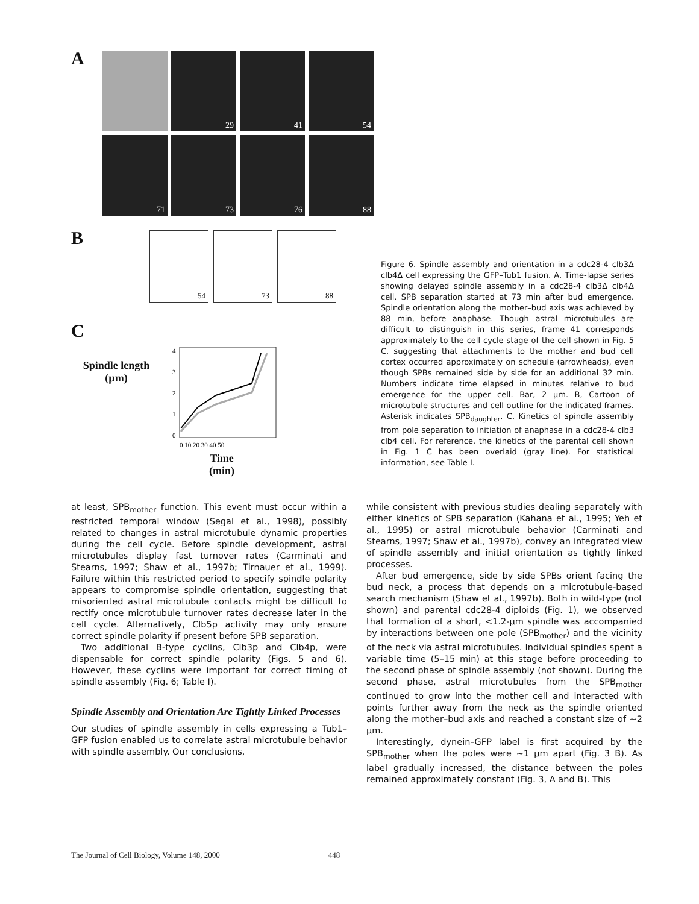A
29
41
54
71
73
76
88
B
54
73
88
C
Spindle length
(µm)
4
3
2
1
0
0 10 20 30 40 50
Time
(min)
Figure 6. Spindle assembly and orientation in a cdc28-4 clb3Δ clb4Δ cell expressing the GFP–Tub1 fusion. A, Time-lapse series showing delayed spindle assembly in a cdc28-4 clb3Δ clb4Δ cell. SPB separation started at 73 min after bud emergence. Spindle orientation along the mother–bud axis was achieved by 88 min, before anaphase. Though astral microtubules are difficult to distinguish in this series, frame 41 corresponds approximately to the cell cycle stage of the cell shown in Fig. 5 C, suggesting that attachments to the mother and bud cell cortex occurred approximately on schedule (arrowheads), even though SPBs remained side by side for an additional 32 min. Numbers indicate time elapsed in minutes relative to bud emergence for the upper cell. Bar, 2 µm. B, Cartoon of microtubule structures and cell outline for the indicated frames. Asterisk indicates SPB<sub>daughter</sub>. C, Kinetics of spindle assembly from pole separation to initiation of anaphase in a cdc28-4 clb3 clb4 cell. For reference, the kinetics of the parental cell shown in Fig. 1 C has been overlaid (gray line). For statistical information, see Table I.
at least, SPB<sub>mother</sub> function. This event must occur within a restricted temporal window (Segal et al., 1998), possibly related to changes in astral microtubule dynamic properties during the cell cycle. Before spindle development, astral microtubules display fast turnover rates (Carminati and Stearns, 1997; Shaw et al., 1997b; Tirnauer et al., 1999). Failure within this restricted period to specify spindle polarity appears to compromise spindle orientation, suggesting that misoriented astral microtubule contacts might be difficult to rectify once microtubule turnover rates decrease later in the cell cycle. Alternatively, Clb5p activity may only ensure correct spindle polarity if present before SPB separation.
Two additional B-type cyclins, Clb3p and Clb4p, were dispensable for correct spindle polarity (Figs. 5 and 6). However, these cyclins were important for correct timing of spindle assembly (Fig. 6; Table I).
Spindle Assembly and Orientation Are Tightly Linked Processes
Our studies of spindle assembly in cells expressing a Tub1–GFP fusion enabled us to correlate astral microtubule behavior with spindle assembly. Our conclusions,
while consistent with previous studies dealing separately with either kinetics of SPB separation (Kahana et al., 1995; Yeh et al., 1995) or astral microtubule behavior (Carminati and Stearns, 1997; Shaw et al., 1997b), convey an integrated view of spindle assembly and initial orientation as tightly linked processes.
After bud emergence, side by side SPBs orient facing the bud neck, a process that depends on a microtubule-based search mechanism (Shaw et al., 1997b). Both in wild-type (not shown) and parental cdc28-4 diploids (Fig. 1), we observed that formation of a short, <1.2-µm spindle was accompanied by interactions between one pole (SPB<sub>mother</sub>) and the vicinity of the neck via astral microtubules. Individual spindles spent a variable time (5–15 min) at this stage before proceeding to the second phase of spindle assembly (not shown). During the second phase, astral microtubules from the SPB<sub>mother</sub> continued to grow into the mother cell and interacted with points further away from the neck as the spindle oriented along the mother–bud axis and reached a constant size of ~2 µm.
Interestingly, dynein–GFP label is first acquired by the SPB<sub>mother</sub> when the poles were ~1 µm apart (Fig. 3 B). As label gradually increased, the distance between the poles remained approximately constant (Fig. 3, A and B). This
The Journal of Cell Biology, Volume 148, 2000 448